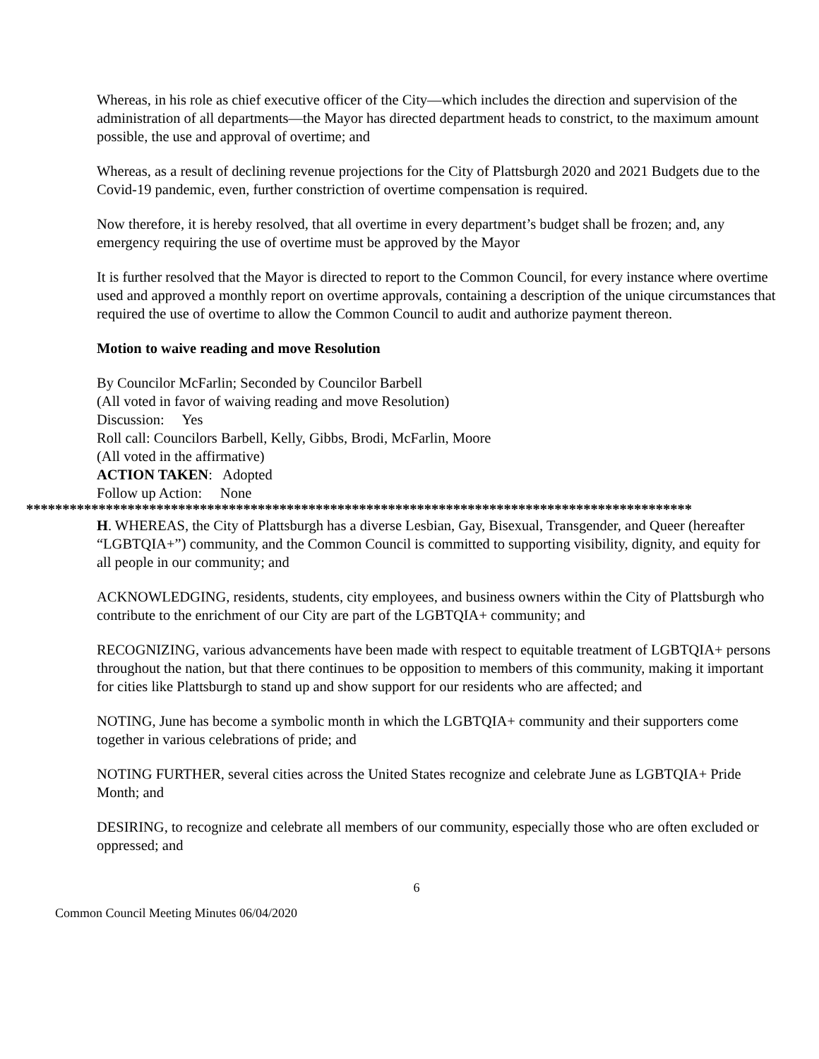Whereas, in his role as chief executive officer of the City—which includes the direction and supervision of the administration of all departments—the Mayor has directed department heads to constrict, to the maximum amount possible, the use and approval of overtime; and
Whereas, as a result of declining revenue projections for the City of Plattsburgh 2020 and 2021 Budgets due to the Covid-19 pandemic, even, further constriction of overtime compensation is required.
Now therefore, it is hereby resolved, that all overtime in every department’s budget shall be frozen; and, any emergency requiring the use of overtime must be approved by the Mayor
It is further resolved that the Mayor is directed to report to the Common Council, for every instance where overtime used and approved a monthly report on overtime approvals, containing a description of the unique circumstances that required the use of overtime to allow the Common Council to audit and authorize payment thereon.
Motion to waive reading and move Resolution
By Councilor McFarlin; Seconded by Councilor Barbell
(All voted in favor of waiving reading and move Resolution)
Discussion: Yes
Roll call: Councilors Barbell, Kelly, Gibbs, Brodi, McFarlin, Moore
(All voted in the affirmative)
ACTION TAKEN: Adopted
Follow up Action: None
********************************************************************************************
H. WHEREAS, the City of Plattsburgh has a diverse Lesbian, Gay, Bisexual, Transgender, and Queer (hereafter “LGBTQIA+”) community, and the Common Council is committed to supporting visibility, dignity, and equity for all people in our community; and
ACKNOWLEDGING, residents, students, city employees, and business owners within the City of Plattsburgh who contribute to the enrichment of our City are part of the LGBTQIA+ community; and
RECOGNIZING, various advancements have been made with respect to equitable treatment of LGBTQIA+ persons throughout the nation, but that there continues to be opposition to members of this community, making it important for cities like Plattsburgh to stand up and show support for our residents who are affected; and
NOTING, June has become a symbolic month in which the LGBTQIA+ community and their supporters come together in various celebrations of pride; and
NOTING FURTHER, several cities across the United States recognize and celebrate June as LGBTQIA+ Pride Month; and
DESIRING, to recognize and celebrate all members of our community, especially those who are often excluded or oppressed; and
6
Common Council Meeting Minutes 06/04/2020